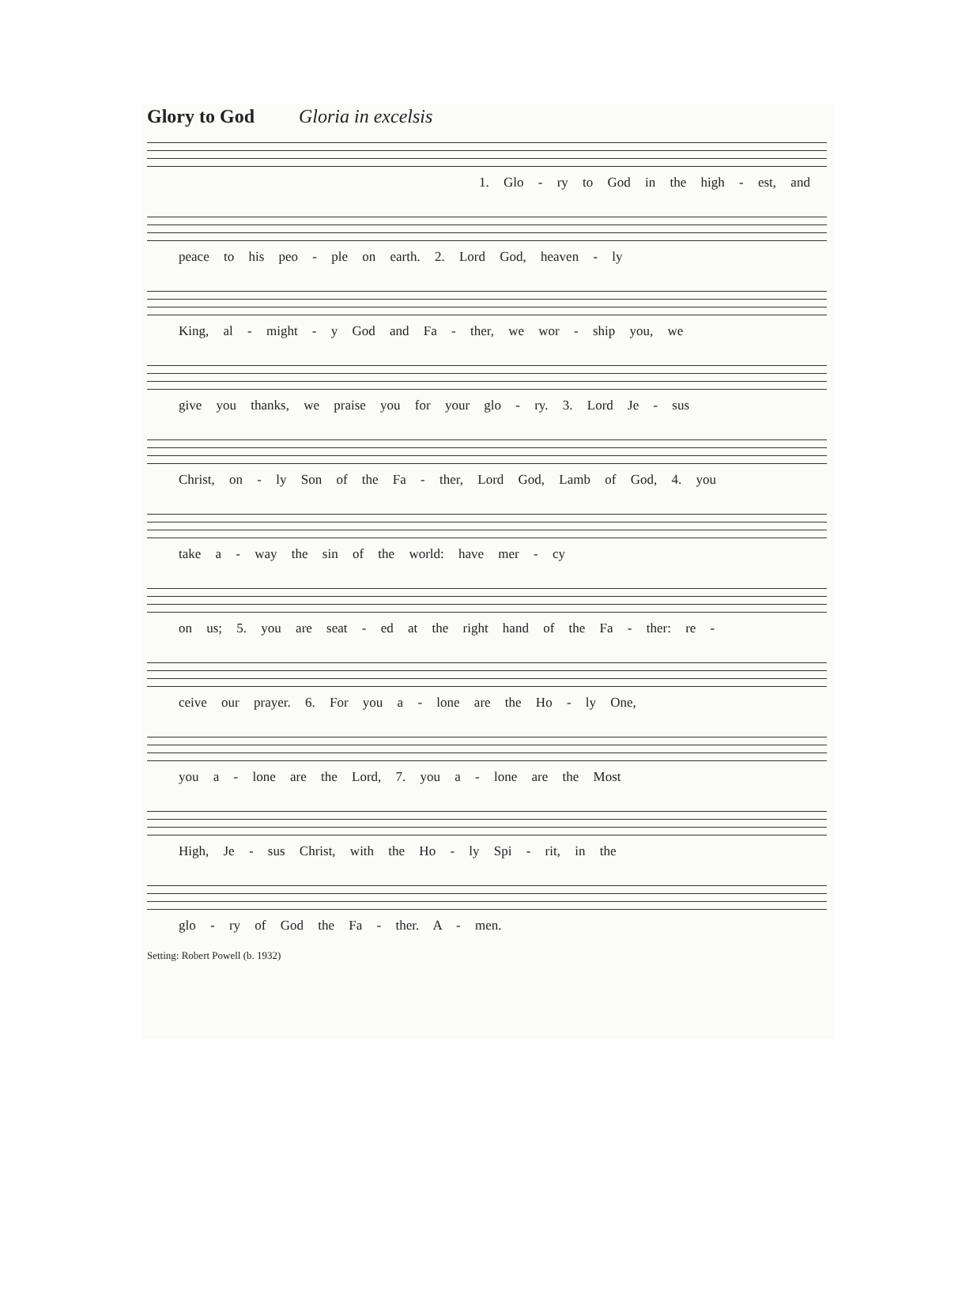Glory to God Gloria in excelsis
1. Glo - ry to God in the high - est, and
peace to his peo - ple on earth. 2. Lord God, heaven - ly
King, al - might - y God and Fa - ther, we wor - ship you, we
give you thanks, we praise you for your glo - ry. 3. Lord Je - sus
Christ, on - ly Son of the Fa - ther, Lord God, Lamb of God, 4. you
take a - way the sin of the world: have mer - cy
on us; 5. you are seat - ed at the right hand of the Fa - ther: re -
ceive our prayer. 6. For you a - lone are the Ho - ly One,
you a - lone are the Lord, 7. you a - lone are the Most
High, Je - sus Christ, with the Ho - ly Spi - rit, in the
glo - ry of God the Fa - ther. A - men.
Setting: Robert Powell (b. 1932)